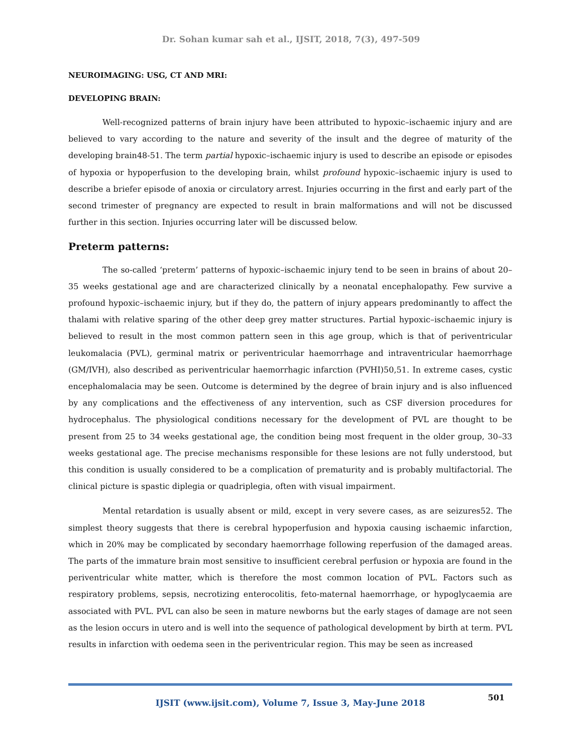Dr. Sohan kumar sah et al., IJSIT, 2018, 7(3), 497-509
NEUROIMAGING: USG, CT AND MRI:
DEVELOPING BRAIN:
Well-recognized patterns of brain injury have been attributed to hypoxic–ischaemic injury and are believed to vary according to the nature and severity of the insult and the degree of maturity of the developing brain48-51. The term partial hypoxic–ischaemic injury is used to describe an episode or episodes of hypoxia or hypoperfusion to the developing brain, whilst profound hypoxic–ischaemic injury is used to describe a briefer episode of anoxia or circulatory arrest. Injuries occurring in the first and early part of the second trimester of pregnancy are expected to result in brain malformations and will not be discussed further in this section. Injuries occurring later will be discussed below.
Preterm patterns:
The so-called ‘preterm’ patterns of hypoxic–ischaemic injury tend to be seen in brains of about 20–35 weeks gestational age and are characterized clinically by a neonatal encephalopathy. Few survive a profound hypoxic–ischaemic injury, but if they do, the pattern of injury appears predominantly to affect the thalami with relative sparing of the other deep grey matter structures. Partial hypoxic–ischaemic injury is believed to result in the most common pattern seen in this age group, which is that of periventricular leukomalacia (PVL), germinal matrix or periventricular haemorrhage and intraventricular haemorrhage (GM/IVH), also described as periventricular haemorrhagic infarction (PVHI)50,51. In extreme cases, cystic encephalomalacia may be seen. Outcome is determined by the degree of brain injury and is also influenced by any complications and the effectiveness of any intervention, such as CSF diversion procedures for hydrocephalus. The physiological conditions necessary for the development of PVL are thought to be present from 25 to 34 weeks gestational age, the condition being most frequent in the older group, 30–33 weeks gestational age. The precise mechanisms responsible for these lesions are not fully understood, but this condition is usually considered to be a complication of prematurity and is probably multifactorial. The clinical picture is spastic diplegia or quadriplegia, often with visual impairment.
Mental retardation is usually absent or mild, except in very severe cases, as are seizures52. The simplest theory suggests that there is cerebral hypoperfusion and hypoxia causing ischaemic infarction, which in 20% may be complicated by secondary haemorrhage following reperfusion of the damaged areas. The parts of the immature brain most sensitive to insufficient cerebral perfusion or hypoxia are found in the periventricular white matter, which is therefore the most common location of PVL. Factors such as respiratory problems, sepsis, necrotizing enterocolitis, feto-maternal haemorrhage, or hypoglycaemia are associated with PVL. PVL can also be seen in mature newborns but the early stages of damage are not seen as the lesion occurs in utero and is well into the sequence of pathological development by birth at term. PVL results in infarction with oedema seen in the periventricular region. This may be seen as increased
501
IJSIT (www.ijsit.com), Volume 7, Issue 3, May-June 2018